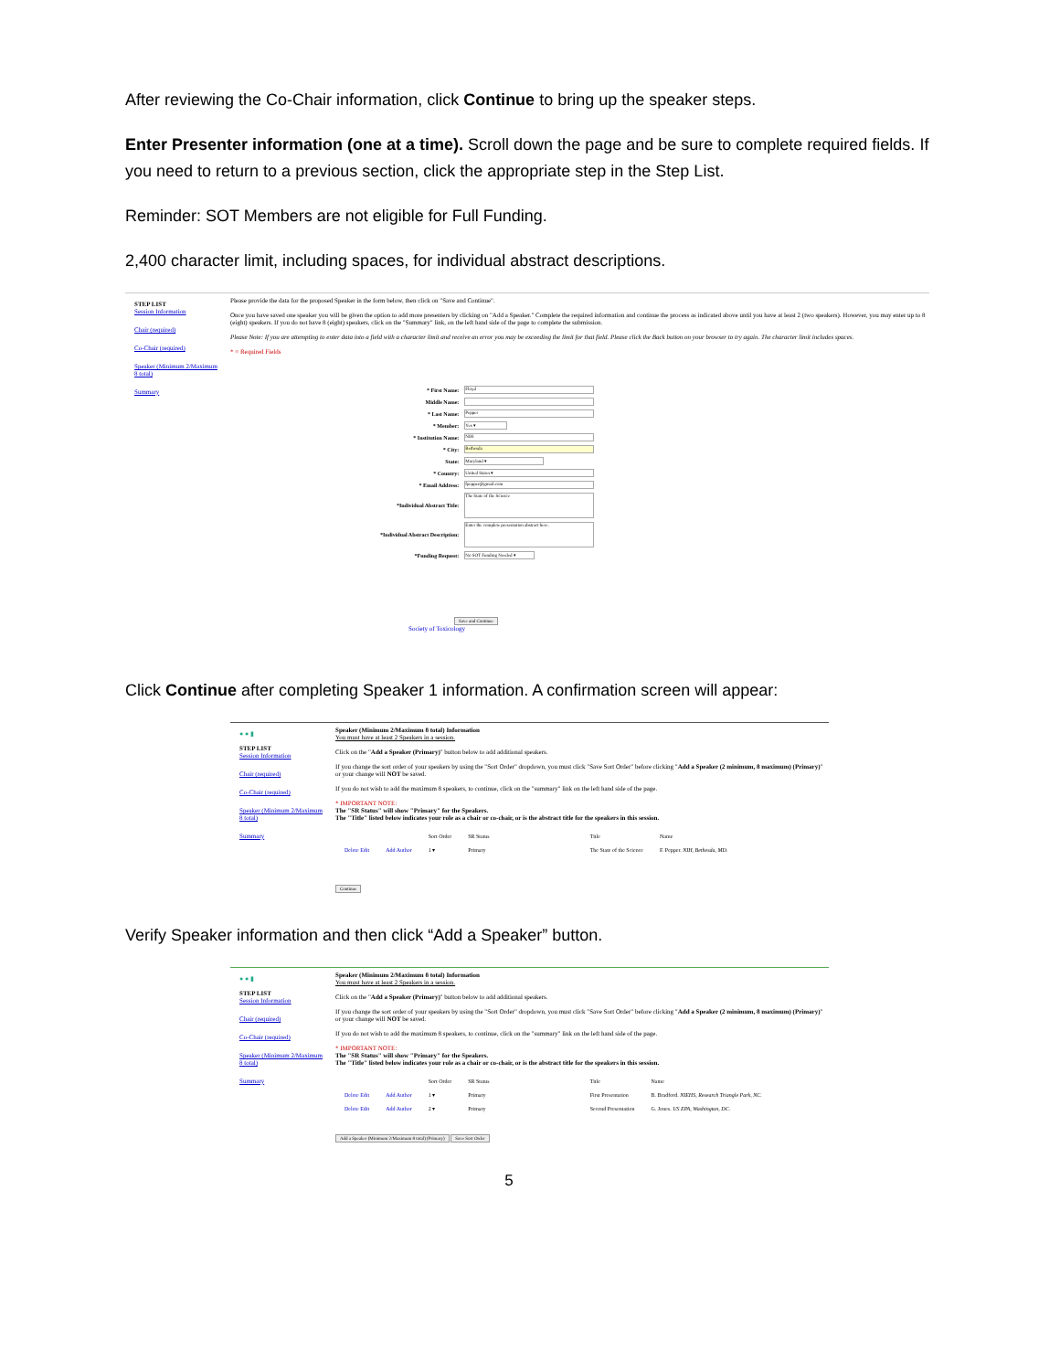After reviewing the Co-Chair information, click Continue to bring up the speaker steps.
Enter Presenter information (one at a time). Scroll down the page and be sure to complete required fields. If you need to return to a previous section, click the appropriate step in the Step List.
Reminder: SOT Members are not eligible for Full Funding.
2,400 character limit, including spaces, for individual abstract descriptions.
STEP LIST
Session Information
Chair (required)
Co-Chair (required)
Speaker (Minimum 2/Maximum 8 total)
Summary
Please provide the data for the proposed Speaker in the form below, then click on "Save and Continue".
Once you have saved one speaker you will be given the option to add more presenters by clicking on "Add a Speaker." Complete the required information and continue the process as indicated above until you have at least 2 (two speakers). However, you may enter up to 8 (eight) speakers. If you do not have 8 (eight) speakers, click on the "Summary" link, on the left hand side of the page to complete the submission.
Please Note: If you are attempting to enter data into a field with a character limit and receive an error you may be exceeding the limit for that field. Please click the Back button on your browser to try again. The character limit includes spaces.
* = Required Fields
| * First Name: | Floyd |
| Middle Name: | |
| * Last Name: | Pepper |
| * Member: | Yes ▾ |
| * Institution Name: | NIH |
| * City: | Bethesda |
| State: | Maryland ▾ |
| * Country: | United States ▾ |
| * Email Address: | fpepper@gmail.com |
| *Individual Abstract Title: | The State of the Science |
| *Individual Abstract Description: | Enter the complete presentation abstract here. |
| *Funding Request: | No SOT Funding Needed ▾ |
Save and Continue
Society of Toxicology
Click Continue after completing Speaker 1 information. A confirmation screen will appear:
● ● ▮
STEP LIST
Session Information
Chair (required)
Co-Chair (required)
Speaker (Minimum 2/Maximum 8 total)
Summary
Speaker (Minimum 2/Maximum 8 total) Information
You must have at least 2 Speakers in a session.
Click on the "Add a Speaker (Primary)" button below to add additional speakers.
If you change the sort order of your speakers by using the "Sort Order" dropdown, you must click "Save Sort Order" before clicking "Add a Speaker (2 minimum, 8 maximum) (Primary)" or your change will NOT be saved.
If you do not wish to add the maximum 8 speakers, to continue, click on the "summary" link on the left hand side of the page.
* IMPORTANT NOTE:
The "SR Status" will show "Primary" for the Speakers.
The "Title" listed below indicates your role as a chair or co-chair, or is the abstract title for the speakers in this session.
| | | Sort Order | SR Status | Title | Name |
| Delete Edit | Add Author | 1 ▾ | Primary | The State of the Science | F. Pepper. NIH, Bethesda, MD. |
Continue
Verify Speaker information and then click “Add a Speaker” button.
● ● ▮
STEP LIST
Session Information
Chair (required)
Co-Chair (required)
Speaker (Minimum 2/Maximum 8 total)
Summary
Speaker (Minimum 2/Maximum 8 total) Information
You must have at least 2 Speakers in a session.
Click on the "Add a Speaker (Primary)" button below to add additional speakers.
If you change the sort order of your speakers by using the "Sort Order" dropdown, you must click "Save Sort Order" before clicking "Add a Speaker (2 minimum, 8 maximum) (Primary)" or your change will NOT be saved.
If you do not wish to add the maximum 8 speakers, to continue, click on the "summary" link on the left hand side of the page.
* IMPORTANT NOTE:
The "SR Status" will show "Primary" for the Speakers.
The "Title" listed below indicates your role as a chair or co-chair, or is the abstract title for the speakers in this session.
| | | Sort Order | SR Status | Title | Name |
| Delete Edit | Add Author | 1 ▾ | Primary | First Presentation | B. Bradford. NIEHS, Research Triangle Park, NC. |
| Delete Edit | Add Author | 2 ▾ | Primary | Second Presentation | G. Jones. US EPA, Washington, DC. |
Add a Speaker (Minimum 2/Maximum 8 total) (Primary) Save Sort Order
5